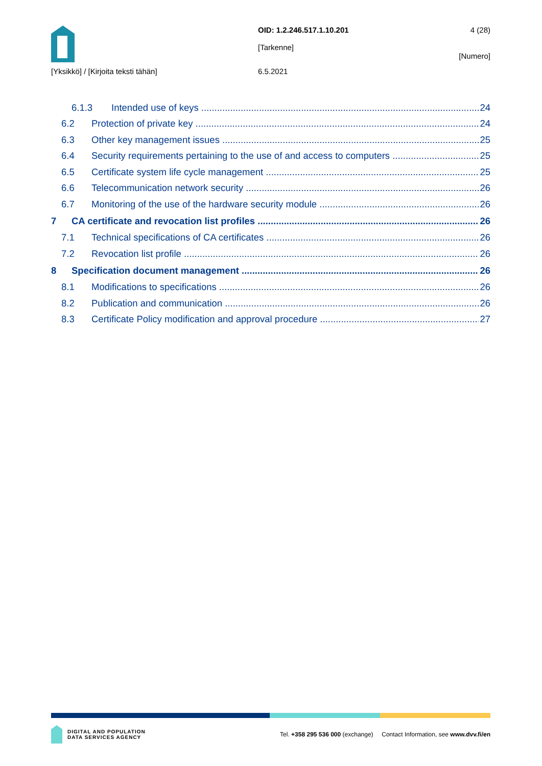OID: 1.2.246.517.1.10.201
[Tarkenne]
4 (28)
[Numero]
[Yksikkö] / [Kirjoita teksti tähän] 6.5.2021
6.1.3 Intended use of keys 24
6.2 Protection of private key 24
6.3 Other key management issues 25
6.4 Security requirements pertaining to the use of and access to computers 25
6.5 Certificate system life cycle management 25
6.6 Telecommunication network security 26
6.7 Monitoring of the use of the hardware security module 26
7 CA certificate and revocation list profiles 26
7.1 Technical specifications of CA certificates 26
7.2 Revocation list profile 26
8 Specification document management 26
8.1 Modifications to specifications 26
8.2 Publication and communication 26
8.3 Certificate Policy modification and approval procedure 27
DIGITAL AND POPULATION
DATA SERVICES AGENCY
Tel. +358 295 536 000 (exchange) Contact Information, see www.dvv.fi/en